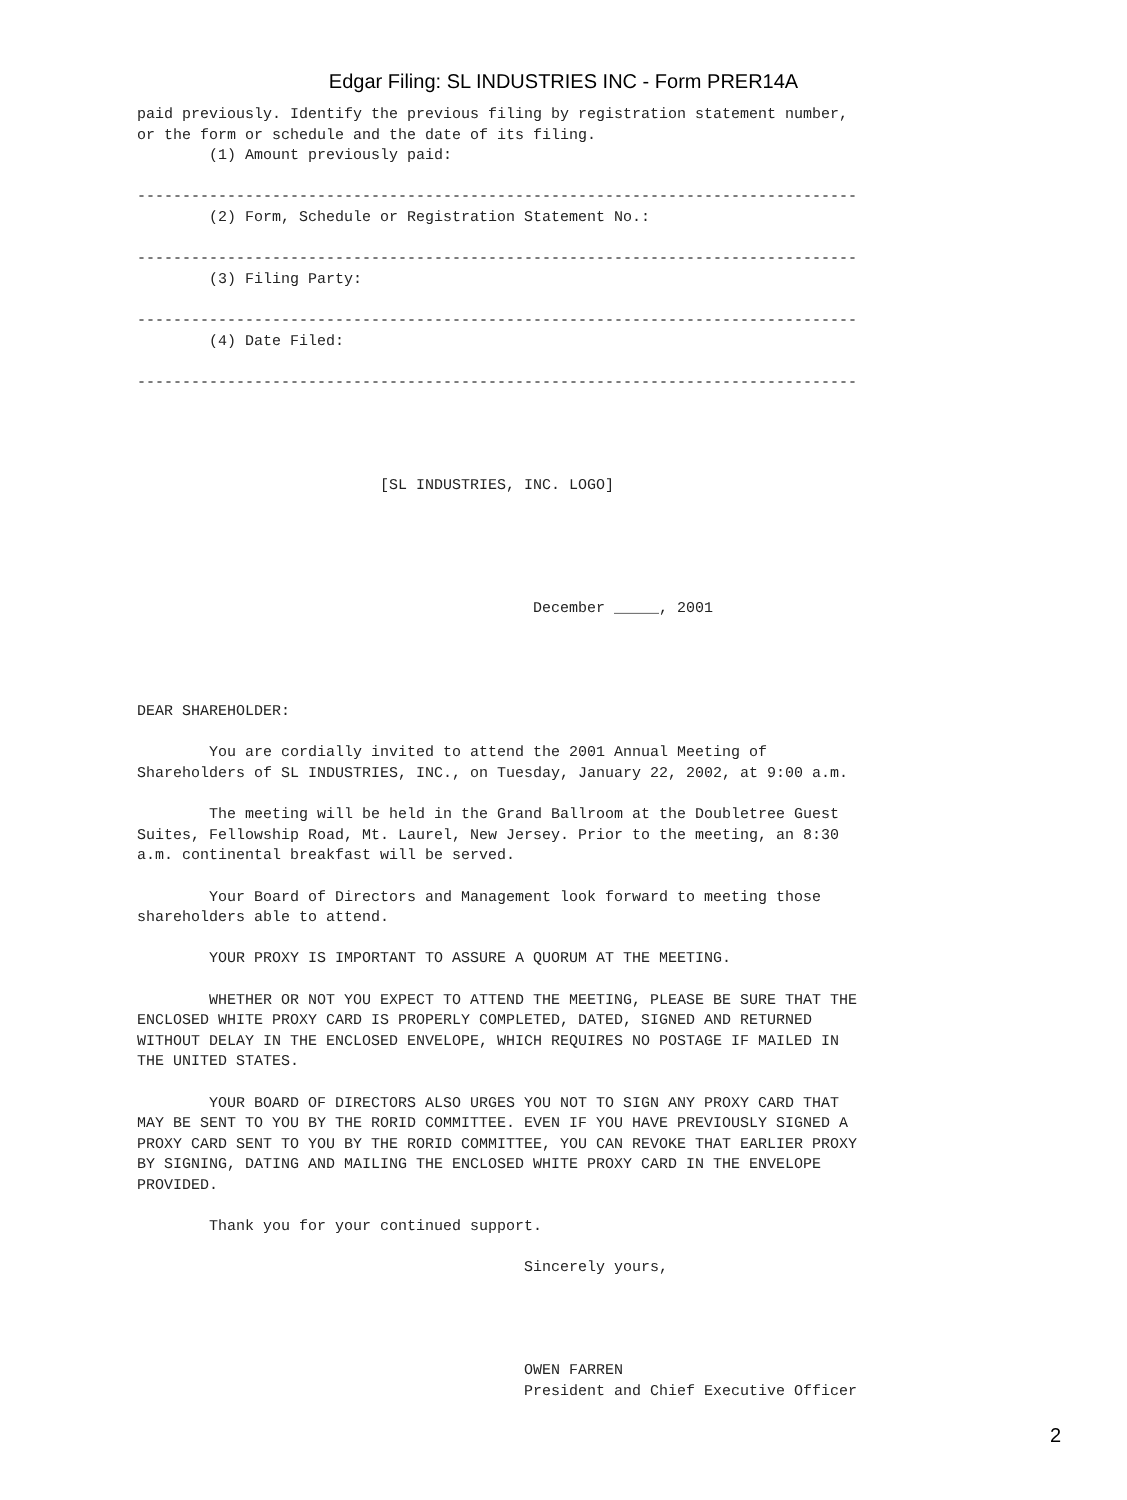Edgar Filing: SL INDUSTRIES INC - Form PRER14A
paid previously. Identify the previous filing by registration statement number,
or the form or schedule and the date of its filing.
        (1) Amount previously paid:

--------------------------------------------------------------------------------
        (2) Form, Schedule or Registration Statement No.:

--------------------------------------------------------------------------------
        (3) Filing Party:

--------------------------------------------------------------------------------
        (4) Date Filed:

--------------------------------------------------------------------------------




                           [SL INDUSTRIES, INC. LOGO]





                                            December _____, 2001




DEAR SHAREHOLDER:

        You are cordially invited to attend the 2001 Annual Meeting of
Shareholders of SL INDUSTRIES, INC., on Tuesday, January 22, 2002, at 9:00 a.m.

        The meeting will be held in the Grand Ballroom at the Doubletree Guest
Suites, Fellowship Road, Mt. Laurel, New Jersey. Prior to the meeting, an 8:30
a.m. continental breakfast will be served.

        Your Board of Directors and Management look forward to meeting those
shareholders able to attend.

        YOUR PROXY IS IMPORTANT TO ASSURE A QUORUM AT THE MEETING.

        WHETHER OR NOT YOU EXPECT TO ATTEND THE MEETING, PLEASE BE SURE THAT THE
ENCLOSED WHITE PROXY CARD IS PROPERLY COMPLETED, DATED, SIGNED AND RETURNED
WITHOUT DELAY IN THE ENCLOSED ENVELOPE, WHICH REQUIRES NO POSTAGE IF MAILED IN
THE UNITED STATES.

        YOUR BOARD OF DIRECTORS ALSO URGES YOU NOT TO SIGN ANY PROXY CARD THAT
MAY BE SENT TO YOU BY THE RORID COMMITTEE. EVEN IF YOU HAVE PREVIOUSLY SIGNED A
PROXY CARD SENT TO YOU BY THE RORID COMMITTEE, YOU CAN REVOKE THAT EARLIER PROXY
BY SIGNING, DATING AND MAILING THE ENCLOSED WHITE PROXY CARD IN THE ENVELOPE
PROVIDED.

        Thank you for your continued support.

                                           Sincerely yours,




                                           OWEN FARREN
                                           President and Chief Executive Officer
2